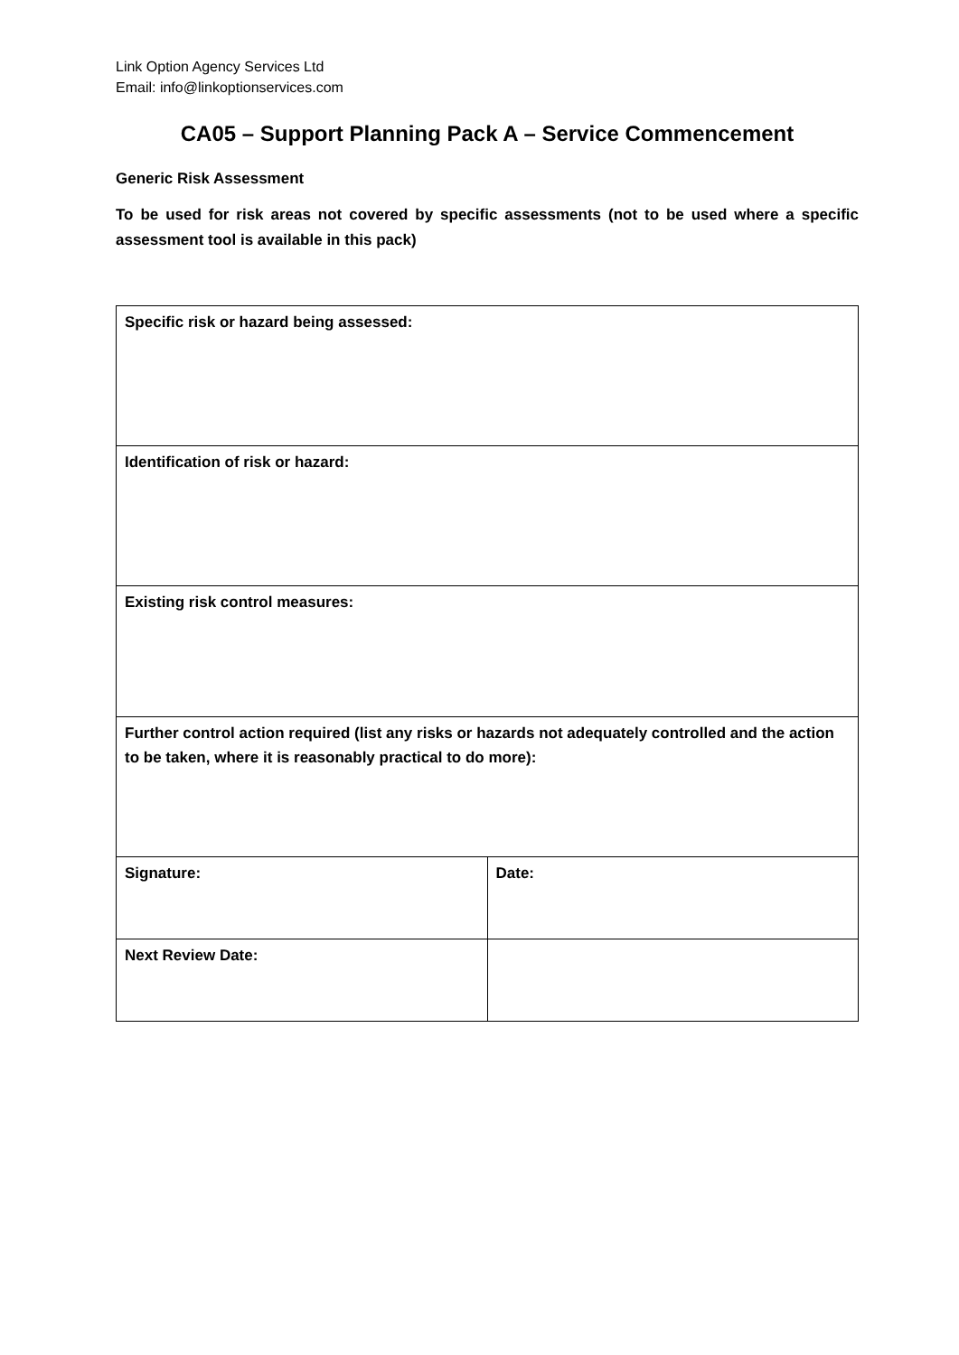Link Option Agency Services Ltd
Email: info@linkoptionservices.com
CA05 – Support Planning Pack A – Service Commencement
Generic Risk Assessment
To be used for risk areas not covered by specific assessments (not to be used where a specific assessment tool is available in this pack)
| Specific risk or hazard being assessed: | |
| Identification of risk or hazard: | |
| Existing risk control measures: | |
| Further control action required (list any risks or hazards not adequately controlled and the action to be taken, where it is reasonably practical to do more): | |
| Signature: | Date: |
| Next Review Date: | |